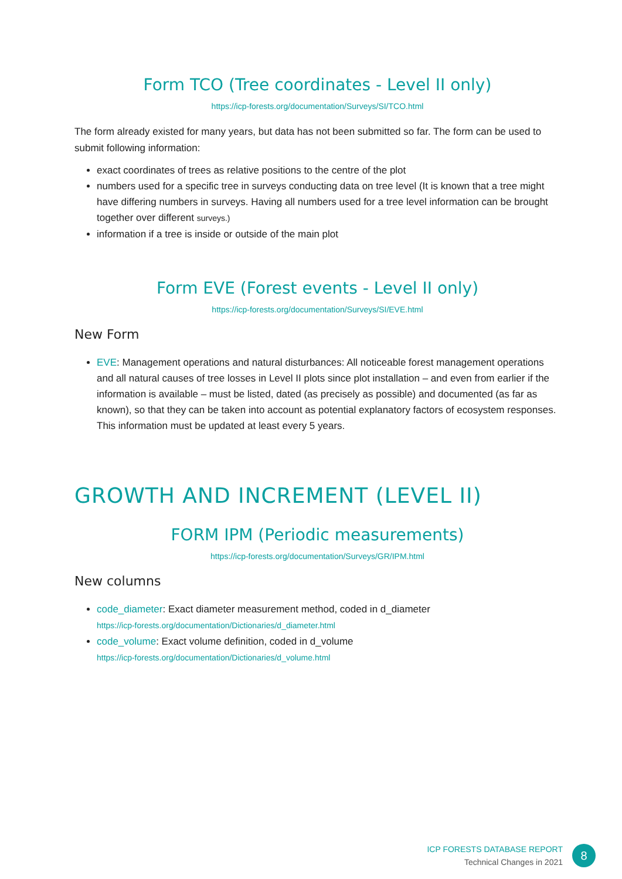Form TCO (Tree coordinates - Level II only)
https://icp-forests.org/documentation/Surveys/SI/TCO.html
The form already existed for many years, but data has not been submitted so far. The form can be used to submit following information:
exact coordinates of trees as relative positions to the centre of the plot
numbers used for a specific tree in surveys conducting data on tree level (It is known that a tree might have differing numbers in surveys. Having all numbers used for a tree level information can be brought together over different surveys.)
information if a tree is inside or outside of the main plot
Form EVE (Forest events - Level II only)
https://icp-forests.org/documentation/Surveys/SI/EVE.html
New Form
EVE: Management operations and natural disturbances: All noticeable forest management operations and all natural causes of tree losses in Level II plots since plot installation – and even from earlier if the information is available – must be listed, dated (as precisely as possible) and documented (as far as known), so that they can be taken into account as potential explanatory factors of ecosystem responses. This information must be updated at least every 5 years.
GROWTH AND INCREMENT (LEVEL II)
FORM IPM (Periodic measurements)
https://icp-forests.org/documentation/Surveys/GR/IPM.html
New columns
code_diameter: Exact diameter measurement method, coded in d_diameter
https://icp-forests.org/documentation/Dictionaries/d_diameter.html
code_volume: Exact volume definition, coded in d_volume
https://icp-forests.org/documentation/Dictionaries/d_volume.html
ICP FORESTS DATABASE REPORT
Technical Changes in 2021
8